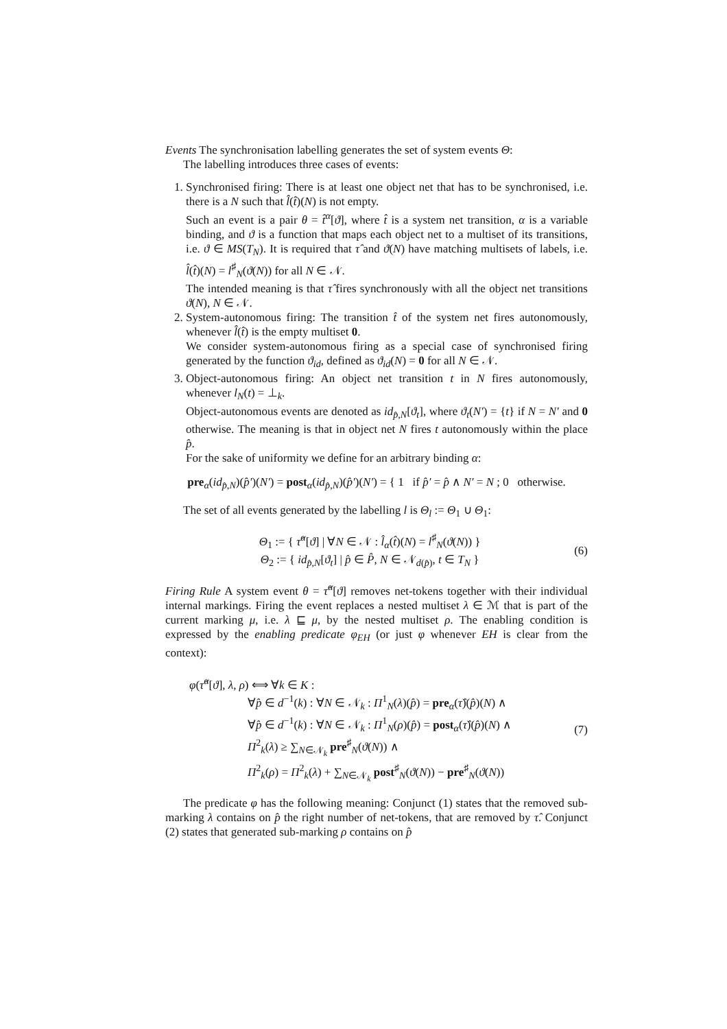Events The synchronisation labelling generates the set of system events Θ:
The labelling introduces three cases of events:
1. Synchronised firing: There is at least one object net that has to be synchronised, i.e. there is a N such that l̂(t̂)(N) is not empty.
Such an event is a pair θ = t̂<sup>α</sup>[ϑ], where t̂ is a system net transition, α is a variable binding, and ϑ is a function that maps each object net to a multiset of its transitions, i.e. ϑ ∈ MS(T<sub>N</sub>). It is required that τ̂ and ϑ(N) have matching multisets of labels, i.e. l̂(t̂)(N) = l<sup>♯</sup><sub>N</sub>(ϑ(N)) for all N ∈ 𝒩.
The intended meaning is that τ̂ fires synchronously with all the object net transitions ϑ(N), N ∈ 𝒩.
2. System-autonomous firing: The transition t̂ of the system net fires autonomously, whenever l̂(t̂) is the empty multiset 0.
We consider system-autonomous firing as a special case of synchronised firing generated by the function ϑ<sub>id</sub>, defined as ϑ<sub>id</sub>(N) = 0 for all N ∈ 𝒩.
3. Object-autonomous firing: An object net transition t in N fires autonomously, whenever l<sub>N</sub>(t) = ⊥<sub>k</sub>.
Object-autonomous events are denoted as id<sub>p̂,N</sub>[ϑ<sub>t</sub>], where ϑ<sub>t</sub>(N′) = {t} if N = N′ and 0 otherwise. The meaning is that in object net N fires t autonomously within the place p̂.
For the sake of uniformity we define for an arbitrary binding α:
pre<sub>α</sub>(id<sub>p̂,N</sub>)(p̂′)(N′) = post<sub>α</sub>(id<sub>p̂,N</sub>)(p̂′)(N′) = { 1 if p̂′ = p̂ ∧ N′ = N ; 0 otherwise.
The set of all events generated by the labelling l is Θ<sub>l</sub> := Θ<sub>1</sub> ∪ Θ<sub>1</sub>:
Θ<sub>1</sub> := { τ̂<sup>α</sup>[ϑ] | ∀N ∈ 𝒩 : l̂<sub>α</sub>(t̂)(N) = l<sup>♯</sup><sub>N</sub>(ϑ(N)) }
Θ<sub>2</sub> := { id<sub>p̂,N</sub>[ϑ<sub>t</sub>] | p̂ ∈ P̂, N ∈ 𝒩<sub>d(p̂)</sub>, t ∈ T<sub>N</sub> }
(6)
Firing Rule A system event θ = τ̂<sup>α</sup>[ϑ] removes net-tokens together with their individual internal markings. Firing the event replaces a nested multiset λ ∈ ℳ that is part of the current marking μ, i.e. λ ⊑ μ, by the nested multiset ρ. The enabling condition is expressed by the enabling predicate φ<sub>EH</sub> (or just φ whenever EH is clear from the context):
φ(τ̂<sup>α</sup>[ϑ], λ, ρ) ⟺ ∀k ∈ K :
     ∀p̂ ∈ d<sup>−1</sup>(k) : ∀N ∈ 𝒩<sub>k</sub> : Π<sup>1</sup><sub>N</sub>(λ)(p̂) = pre<sub>α</sub>(τ̂)(p̂)(N) ∧
     ∀p̂ ∈ d<sup>−1</sup>(k) : ∀N ∈ 𝒩<sub>k</sub> : Π<sup>1</sup><sub>N</sub>(ρ)(p̂) = post<sub>α</sub>(τ̂)(p̂)(N) ∧
     Π<sup>2</sup><sub>k</sub>(λ) ≥ ∑<sub>N∈𝒩<sub>k</sub></sub> pre<sup>♯</sup><sub>N</sub>(ϑ(N)) ∧
     Π<sup>2</sup><sub>k</sub>(ρ) = Π<sup>2</sup><sub>k</sub>(λ) + ∑<sub>N∈𝒩<sub>k</sub></sub> post<sup>♯</sup><sub>N</sub>(ϑ(N)) − pre<sup>♯</sup><sub>N</sub>(ϑ(N))
(7)
The predicate φ has the following meaning: Conjunct (1) states that the removed sub-marking λ contains on p̂ the right number of net-tokens, that are removed by τ̂. Conjunct (2) states that generated sub-marking ρ contains on p̂